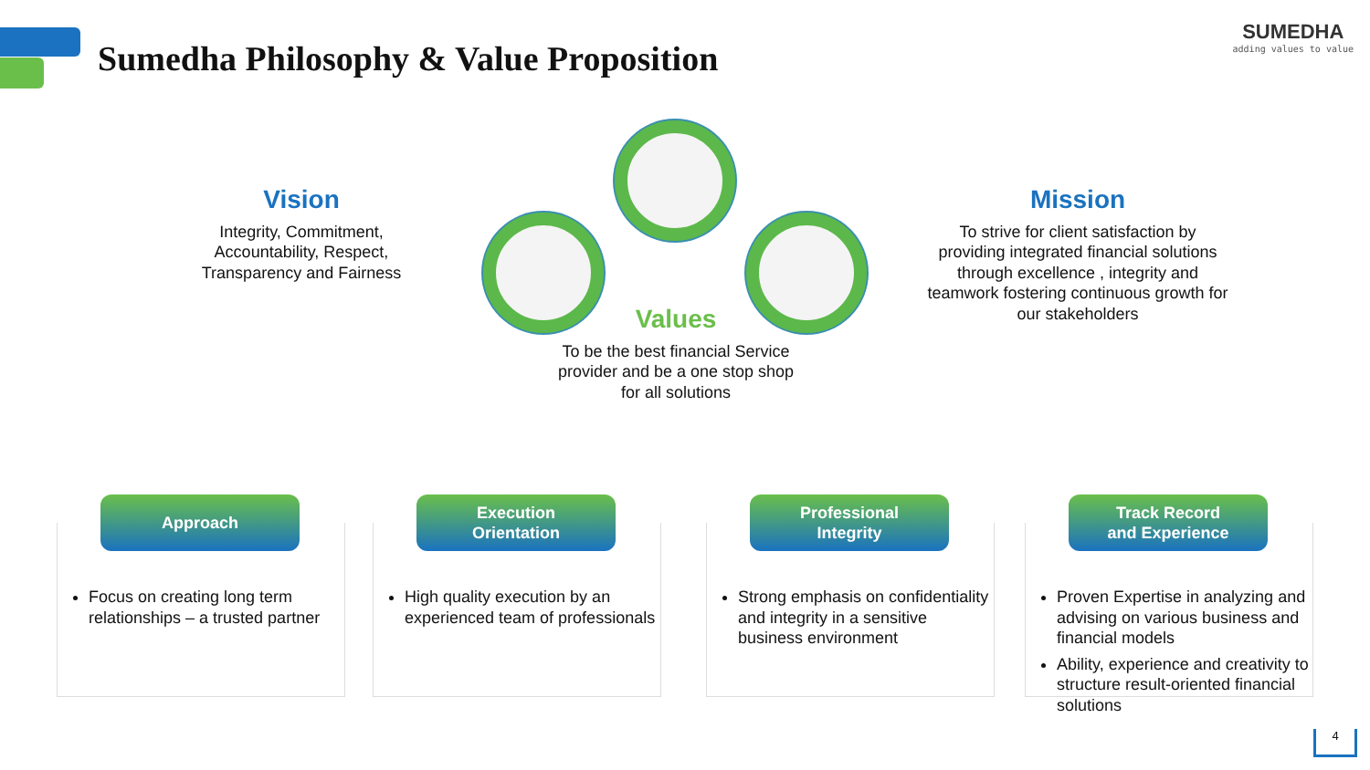Sumedha Philosophy & Value Proposition
SUMEDHA
adding values to value
Vision
Integrity, Commitment, Accountability, Respect, Transparency and Fairness
Values
To be the best financial Service provider and be a one stop shop for all solutions
Mission
To strive for client satisfaction by providing integrated financial solutions through excellence , integrity and teamwork fostering continuous growth for our stakeholders
Focus on creating long term relationships – a trusted partner
Approach
High quality execution by an experienced team of professionals
Execution
Orientation
Strong emphasis on confidentiality and integrity in a sensitive business environment
Professional
Integrity
Proven Expertise in analyzing and advising on various business and financial models
Ability, experience and creativity to structure result-oriented financial solutions
Track Record
and Experience
4